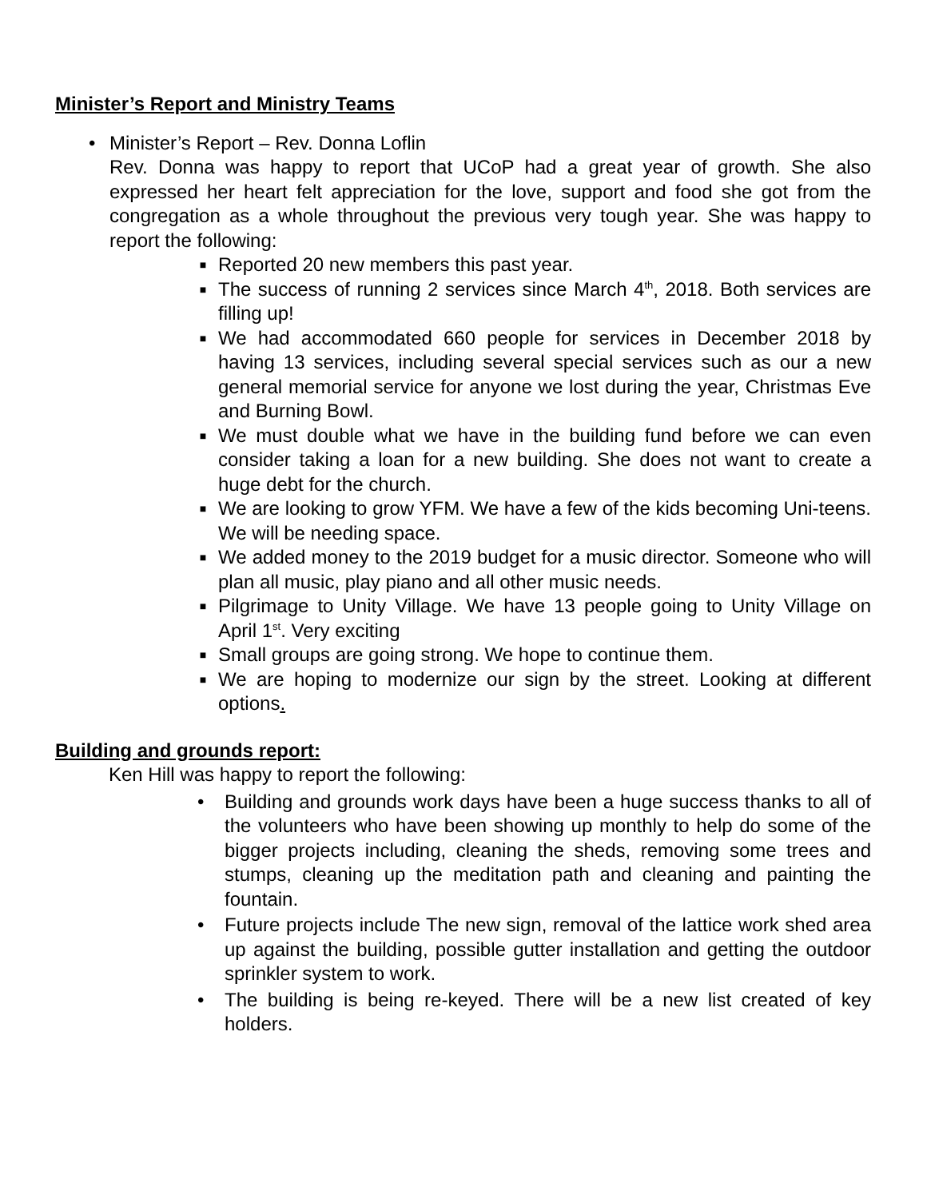Minister’s Report and Ministry Teams
• Minister’s Report – Rev. Donna Loflin
Rev. Donna was happy to report that UCoP had a great year of growth. She also expressed her heart felt appreciation for the love, support and food she got from the congregation as a whole throughout the previous very tough year. She was happy to report the following:
■ Reported 20 new members this past year.
■ The success of running 2 services since March 4<sup>th</sup>, 2018. Both services are filling up!
■ We had accommodated 660 people for services in December 2018 by having 13 services, including several special services such as our a new general memorial service for anyone we lost during the year, Christmas Eve and Burning Bowl.
■ We must double what we have in the building fund before we can even consider taking a loan for a new building. She does not want to create a huge debt for the church.
■ We are looking to grow YFM. We have a few of the kids becoming Uni-teens. We will be needing space.
■ We added money to the 2019 budget for a music director. Someone who will plan all music, play piano and all other music needs.
■ Pilgrimage to Unity Village. We have 13 people going to Unity Village on April 1<sup>st</sup>. Very exciting
■ Small groups are going strong. We hope to continue them.
■ We are hoping to modernize our sign by the street. Looking at different options.
Building and grounds report:
Ken Hill was happy to report the following:
• Building and grounds work days have been a huge success thanks to all of the volunteers who have been showing up monthly to help do some of the bigger projects including, cleaning the sheds, removing some trees and stumps, cleaning up the meditation path and cleaning and painting the fountain.
• Future projects include The new sign, removal of the lattice work shed area up against the building, possible gutter installation and getting the outdoor sprinkler system to work.
• The building is being re-keyed. There will be a new list created of key holders.